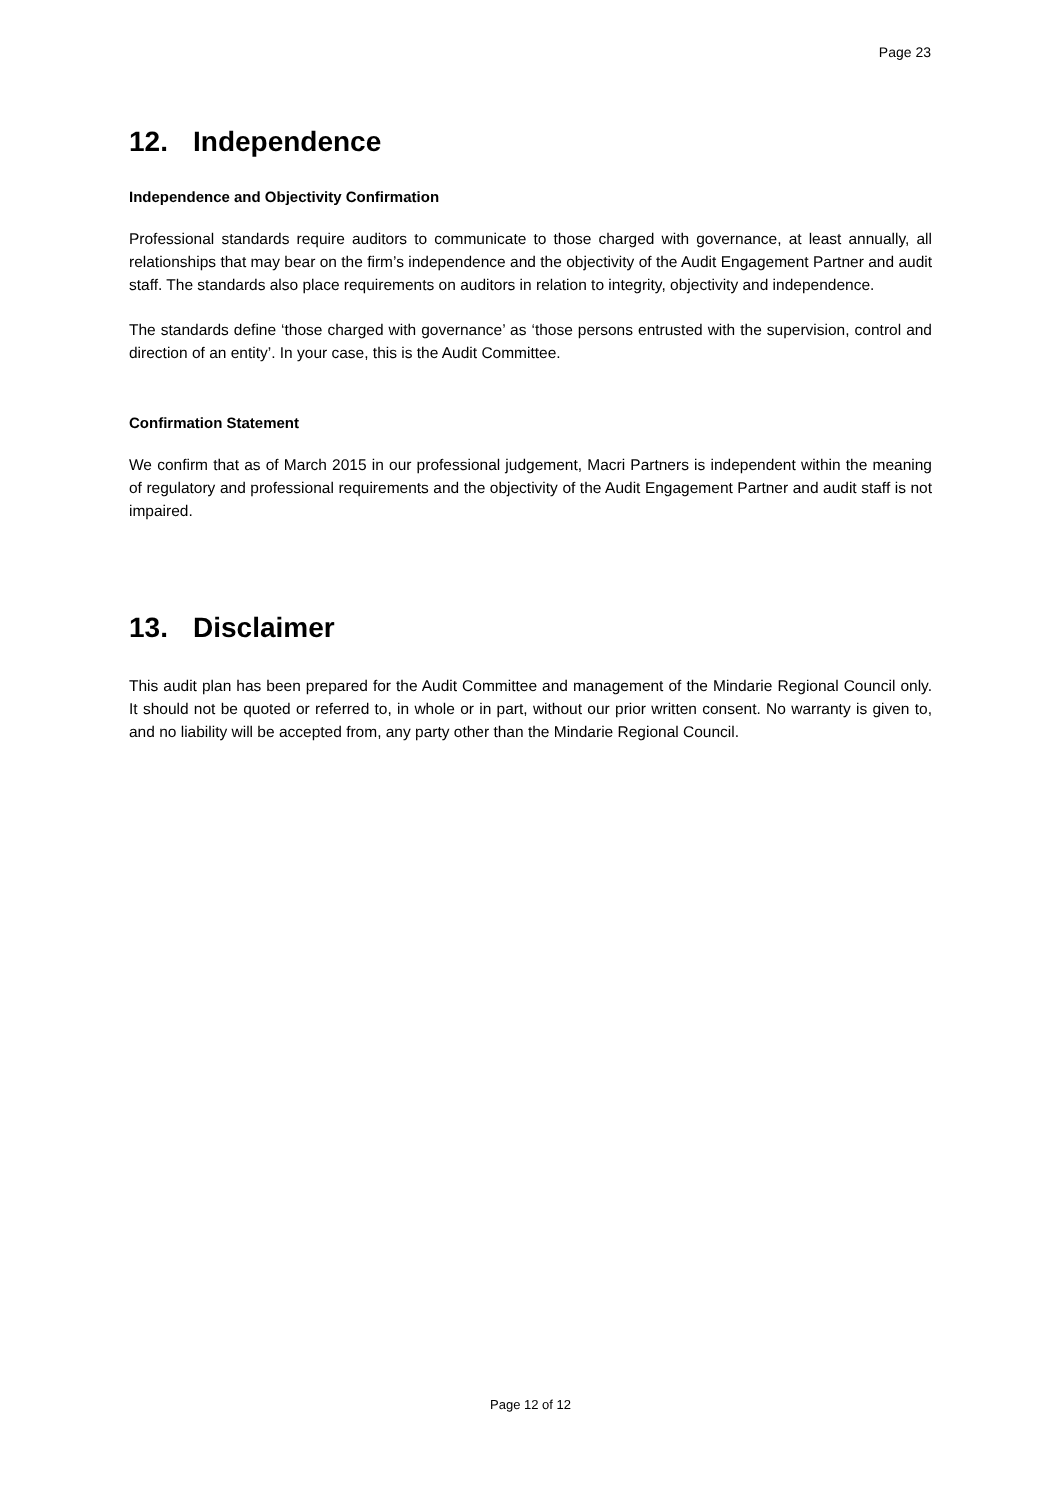Page 23
12. Independence
Independence and Objectivity Confirmation
Professional standards require auditors to communicate to those charged with governance, at least annually, all relationships that may bear on the firm’s independence and the objectivity of the Audit Engagement Partner and audit staff. The standards also place requirements on auditors in relation to integrity, objectivity and independence.
The standards define ‘those charged with governance’ as ‘those persons entrusted with the supervision, control and direction of an entity’. In your case, this is the Audit Committee.
Confirmation Statement
We confirm that as of March 2015 in our professional judgement, Macri Partners is independent within the meaning of regulatory and professional requirements and the objectivity of the Audit Engagement Partner and audit staff is not impaired.
13. Disclaimer
This audit plan has been prepared for the Audit Committee and management of the Mindarie Regional Council only. It should not be quoted or referred to, in whole or in part, without our prior written consent. No warranty is given to, and no liability will be accepted from, any party other than the Mindarie Regional Council.
Page 12 of 12